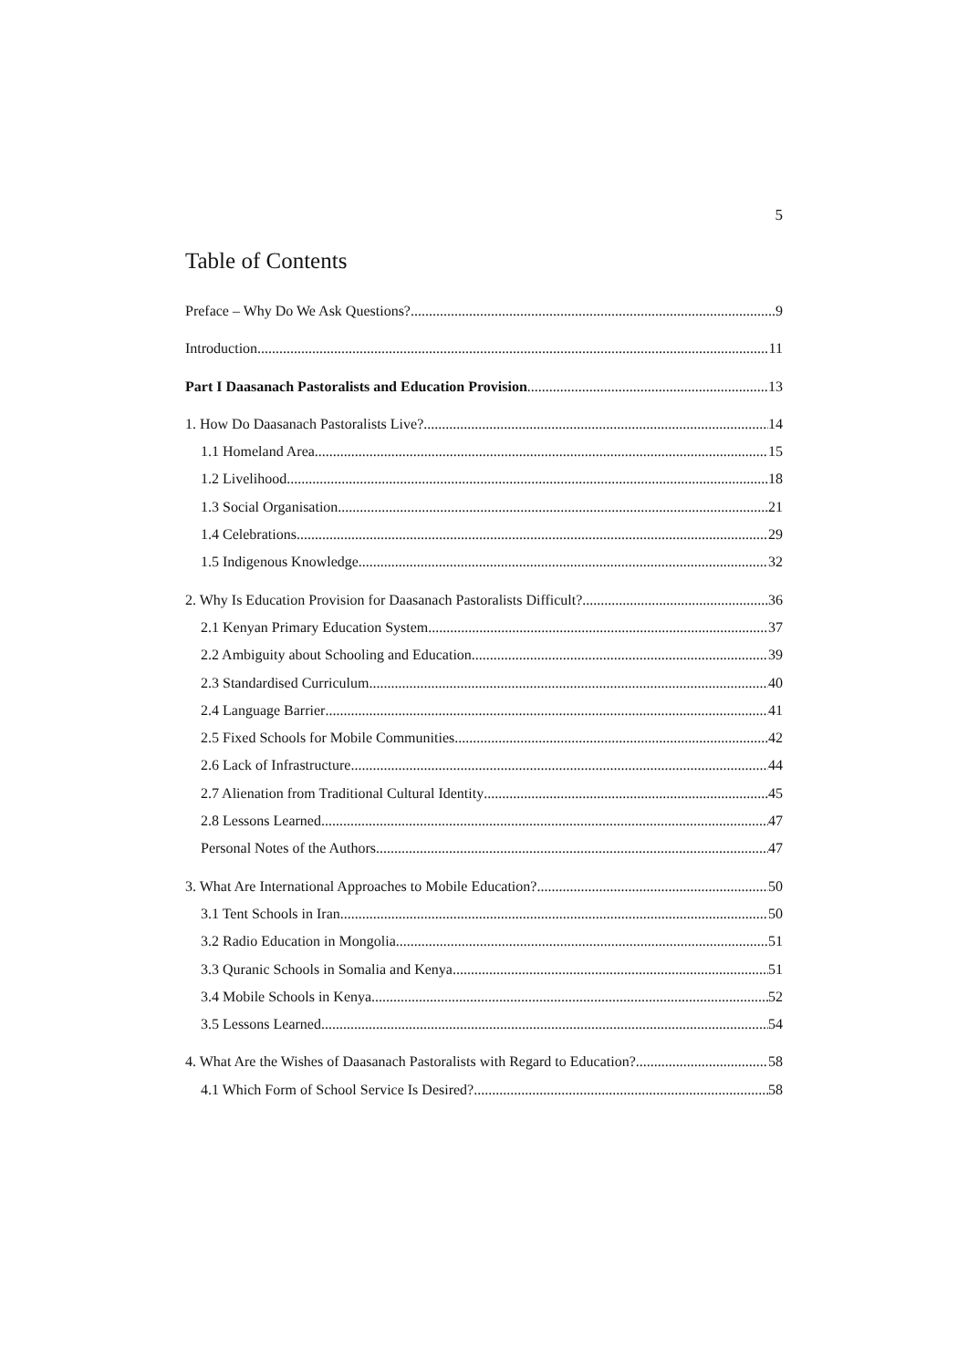5
Table of Contents
Preface – Why Do We Ask Questions? 9
Introduction 11
Part I Daasanach Pastoralists and Education Provision 13
1. How Do Daasanach Pastoralists Live? 14
1.1 Homeland Area 15
1.2 Livelihood 18
1.3 Social Organisation 21
1.4 Celebrations 29
1.5 Indigenous Knowledge 32
2. Why Is Education Provision for Daasanach Pastoralists Difficult? 36
2.1 Kenyan Primary Education System 37
2.2 Ambiguity about Schooling and Education 39
2.3 Standardised Curriculum 40
2.4 Language Barrier 41
2.5 Fixed Schools for Mobile Communities 42
2.6 Lack of Infrastructure 44
2.7 Alienation from Traditional Cultural Identity 45
2.8 Lessons Learned 47
Personal Notes of the Authors 47
3. What Are International Approaches to Mobile Education? 50
3.1 Tent Schools in Iran 50
3.2 Radio Education in Mongolia 51
3.3 Quranic Schools in Somalia and Kenya 51
3.4 Mobile Schools in Kenya 52
3.5 Lessons Learned 54
4. What Are the Wishes of Daasanach Pastoralists with Regard to Education? 58
4.1 Which Form of School Service Is Desired? 58